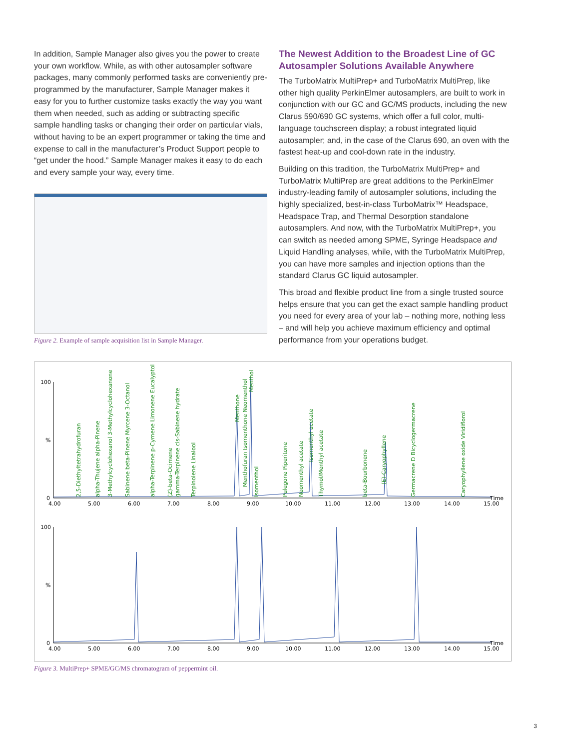In addition, Sample Manager also gives you the power to create your own workflow. While, as with other autosampler software packages, many commonly performed tasks are conveniently pre-programmed by the manufacturer, Sample Manager makes it easy for you to further customize tasks exactly the way you want them when needed, such as adding or subtracting specific sample handling tasks or changing their order on particular vials, without having to be an expert programmer or taking the time and expense to call in the manufacturer’s Product Support people to “get under the hood.” Sample Manager makes it easy to do each and every sample your way, every time.
Figure 2. Example of sample acquisition list in Sample Manager.
The Newest Addition to the Broadest Line of GC Autosampler Solutions Available Anywhere
The TurboMatrix MultiPrep+ and TurboMatrix MultiPrep, like other high quality PerkinElmer autosamplers, are built to work in conjunction with our GC and GC/MS products, including the new Clarus 590/690 GC systems, which offer a full color, multi-language touchscreen display; a robust integrated liquid autosampler; and, in the case of the Clarus 690, an oven with the fastest heat-up and cool-down rate in the industry.
Building on this tradition, the TurboMatrix MultiPrep+ and TurboMatrix MultiPrep are great additions to the PerkinElmer industry-leading family of autosampler solutions, including the highly specialized, best-in-class TurboMatrix™ Headspace, Headspace Trap, and Thermal Desorption standalone autosamplers. And now, with the TurboMatrix MultiPrep+, you can switch as needed among SPME, Syringe Headspace and Liquid Handling analyses, while, with the TurboMatrix MultiPrep, you can have more samples and injection options than the standard Clarus GC liquid autosampler.
This broad and flexible product line from a single trusted source helps ensure that you can get the exact sample handling product you need for every area of your lab – nothing more, nothing less – and will help you achieve maximum efficiency and optimal performance from your operations budget.
100
%
0
100
%
0
4.00
5.00
6.00
7.00
8.00
9.00
10.00
11.00
12.00
13.00
14.00
15.00
Time
4.00
5.00
6.00
7.00
8.00
9.00
10.00
11.00
12.00
13.00
14.00
15.00
Time
2,5-Diethyltetrahydrofuran
alpha-Thujene alpha-Pinene
3-Methylcyclohexanol 3-Methylcyclohexanone
Sabinene beta-Pinene Myrcene 3-Octanol
alpha-Terpinene p-Cymene Limonene Eucalyptol
(Z)-beta-Ocimene
gamma-Terpinene cis-Sabinene hydrate
Terpinolene Linalool
Menthone
Menthol
Menthofuran Isomenthone Neomenthol
Isomenthol
Pulegone Piperitone
Neomenthyl acetate
Isomenthyl acetate
Thymol/Menthyl acetate
beta-Bourbonene
(E)-Caryophyllene
Germacrene D Bicyclogermacrene
Caryophyllene oxide Viridiflorol
Figure 3. MultiPrep+ SPME/GC/MS chromatogram of peppermint oil.
3